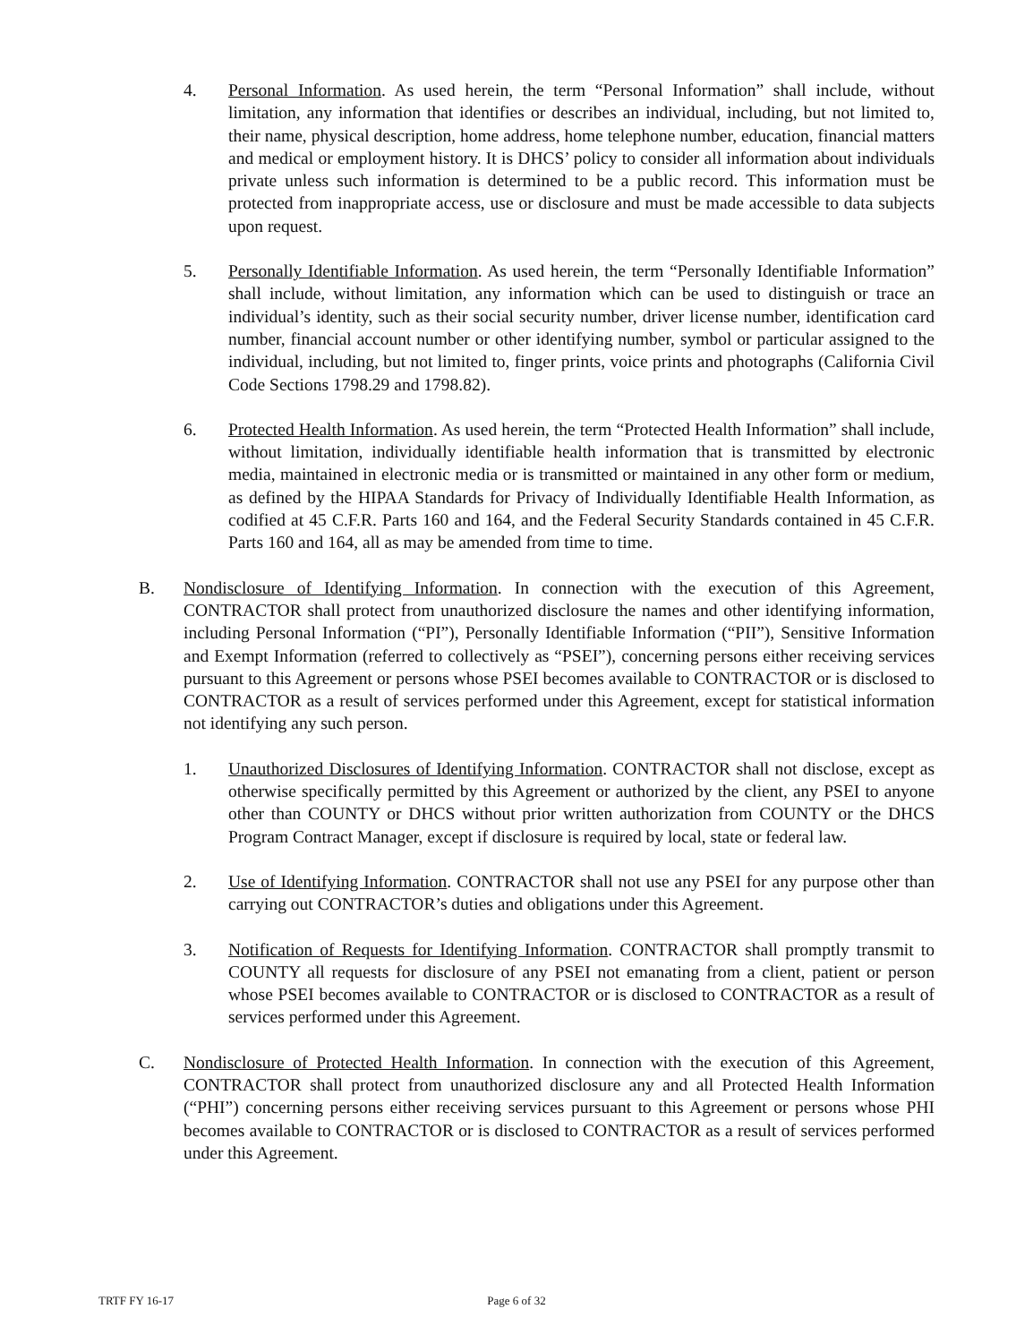4. Personal Information. As used herein, the term “Personal Information” shall include, without limitation, any information that identifies or describes an individual, including, but not limited to, their name, physical description, home address, home telephone number, education, financial matters and medical or employment history. It is DHCS’ policy to consider all information about individuals private unless such information is determined to be a public record. This information must be protected from inappropriate access, use or disclosure and must be made accessible to data subjects upon request.
5. Personally Identifiable Information. As used herein, the term “Personally Identifiable Information” shall include, without limitation, any information which can be used to distinguish or trace an individual’s identity, such as their social security number, driver license number, identification card number, financial account number or other identifying number, symbol or particular assigned to the individual, including, but not limited to, finger prints, voice prints and photographs (California Civil Code Sections 1798.29 and 1798.82).
6. Protected Health Information. As used herein, the term “Protected Health Information” shall include, without limitation, individually identifiable health information that is transmitted by electronic media, maintained in electronic media or is transmitted or maintained in any other form or medium, as defined by the HIPAA Standards for Privacy of Individually Identifiable Health Information, as codified at 45 C.F.R. Parts 160 and 164, and the Federal Security Standards contained in 45 C.F.R. Parts 160 and 164, all as may be amended from time to time.
B. Nondisclosure of Identifying Information. In connection with the execution of this Agreement, CONTRACTOR shall protect from unauthorized disclosure the names and other identifying information, including Personal Information (“PI”), Personally Identifiable Information (“PII”), Sensitive Information and Exempt Information (referred to collectively as “PSEI”), concerning persons either receiving services pursuant to this Agreement or persons whose PSEI becomes available to CONTRACTOR or is disclosed to CONTRACTOR as a result of services performed under this Agreement, except for statistical information not identifying any such person.
1. Unauthorized Disclosures of Identifying Information. CONTRACTOR shall not disclose, except as otherwise specifically permitted by this Agreement or authorized by the client, any PSEI to anyone other than COUNTY or DHCS without prior written authorization from COUNTY or the DHCS Program Contract Manager, except if disclosure is required by local, state or federal law.
2. Use of Identifying Information. CONTRACTOR shall not use any PSEI for any purpose other than carrying out CONTRACTOR’s duties and obligations under this Agreement.
3. Notification of Requests for Identifying Information. CONTRACTOR shall promptly transmit to COUNTY all requests for disclosure of any PSEI not emanating from a client, patient or person whose PSEI becomes available to CONTRACTOR or is disclosed to CONTRACTOR as a result of services performed under this Agreement.
C. Nondisclosure of Protected Health Information. In connection with the execution of this Agreement, CONTRACTOR shall protect from unauthorized disclosure any and all Protected Health Information (“PHI”) concerning persons either receiving services pursuant to this Agreement or persons whose PHI becomes available to CONTRACTOR or is disclosed to CONTRACTOR as a result of services performed under this Agreement.
TRTF FY 16-17 Page 6 of 32